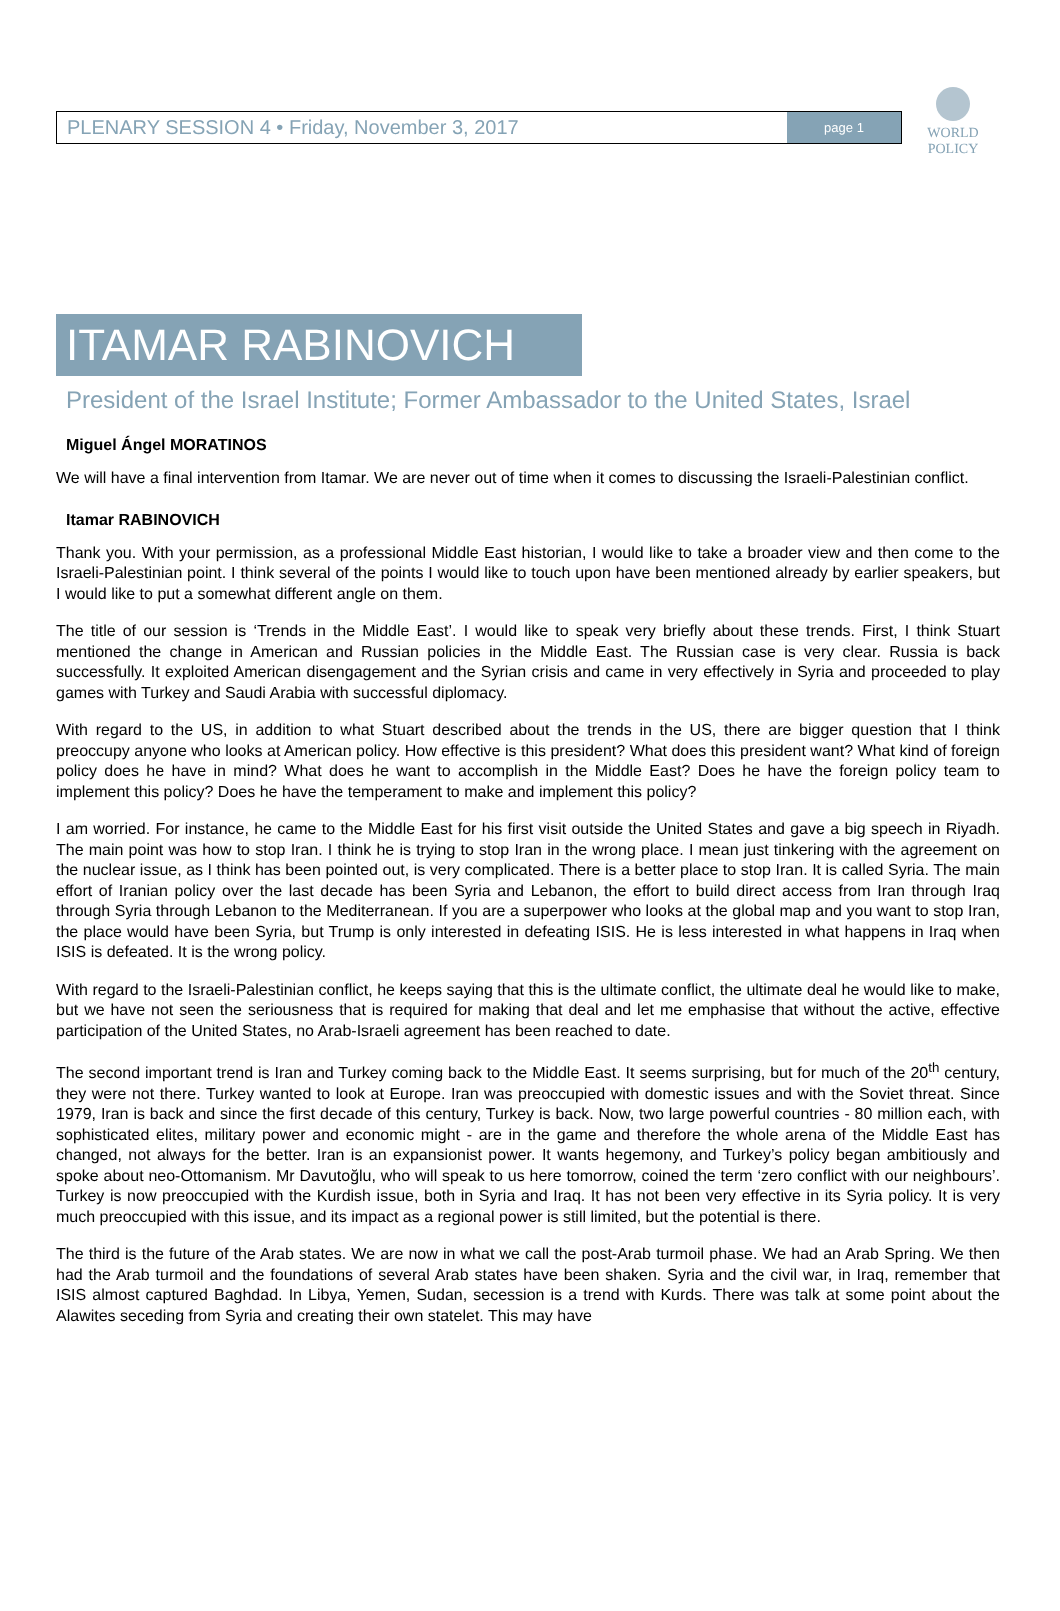PLENARY SESSION 4 • Friday, November 3, 2017
page 1
WORLD
POLICY
ITAMAR RABINOVICH
President of the Israel Institute; Former Ambassador to the United States, Israel
Miguel Ángel MORATINOS
We will have a final intervention from Itamar. We are never out of time when it comes to discussing the Israeli-Palestinian conflict.
Itamar RABINOVICH
Thank you. With your permission, as a professional Middle East historian, I would like to take a broader view and then come to the Israeli-Palestinian point. I think several of the points I would like to touch upon have been mentioned already by earlier speakers, but I would like to put a somewhat different angle on them.
The title of our session is ‘Trends in the Middle East’. I would like to speak very briefly about these trends. First, I think Stuart mentioned the change in American and Russian policies in the Middle East. The Russian case is very clear. Russia is back successfully. It exploited American disengagement and the Syrian crisis and came in very effectively in Syria and proceeded to play games with Turkey and Saudi Arabia with successful diplomacy.
With regard to the US, in addition to what Stuart described about the trends in the US, there are bigger question that I think preoccupy anyone who looks at American policy. How effective is this president? What does this president want? What kind of foreign policy does he have in mind? What does he want to accomplish in the Middle East? Does he have the foreign policy team to implement this policy? Does he have the temperament to make and implement this policy?
I am worried. For instance, he came to the Middle East for his first visit outside the United States and gave a big speech in Riyadh. The main point was how to stop Iran. I think he is trying to stop Iran in the wrong place. I mean just tinkering with the agreement on the nuclear issue, as I think has been pointed out, is very complicated. There is a better place to stop Iran. It is called Syria. The main effort of Iranian policy over the last decade has been Syria and Lebanon, the effort to build direct access from Iran through Iraq through Syria through Lebanon to the Mediterranean. If you are a superpower who looks at the global map and you want to stop Iran, the place would have been Syria, but Trump is only interested in defeating ISIS. He is less interested in what happens in Iraq when ISIS is defeated. It is the wrong policy.
With regard to the Israeli-Palestinian conflict, he keeps saying that this is the ultimate conflict, the ultimate deal he would like to make, but we have not seen the seriousness that is required for making that deal and let me emphasise that without the active, effective participation of the United States, no Arab-Israeli agreement has been reached to date.
The second important trend is Iran and Turkey coming back to the Middle East. It seems surprising, but for much of the 20<sup>th</sup> century, they were not there. Turkey wanted to look at Europe. Iran was preoccupied with domestic issues and with the Soviet threat. Since 1979, Iran is back and since the first decade of this century, Turkey is back. Now, two large powerful countries - 80 million each, with sophisticated elites, military power and economic might - are in the game and therefore the whole arena of the Middle East has changed, not always for the better. Iran is an expansionist power. It wants hegemony, and Turkey’s policy began ambitiously and spoke about neo-Ottomanism. Mr Davutoğlu, who will speak to us here tomorrow, coined the term ‘zero conflict with our neighbours’. Turkey is now preoccupied with the Kurdish issue, both in Syria and Iraq. It has not been very effective in its Syria policy. It is very much preoccupied with this issue, and its impact as a regional power is still limited, but the potential is there.
The third is the future of the Arab states. We are now in what we call the post-Arab turmoil phase. We had an Arab Spring. We then had the Arab turmoil and the foundations of several Arab states have been shaken. Syria and the civil war, in Iraq, remember that ISIS almost captured Baghdad. In Libya, Yemen, Sudan, secession is a trend with Kurds. There was talk at some point about the Alawites seceding from Syria and creating their own statelet. This may have